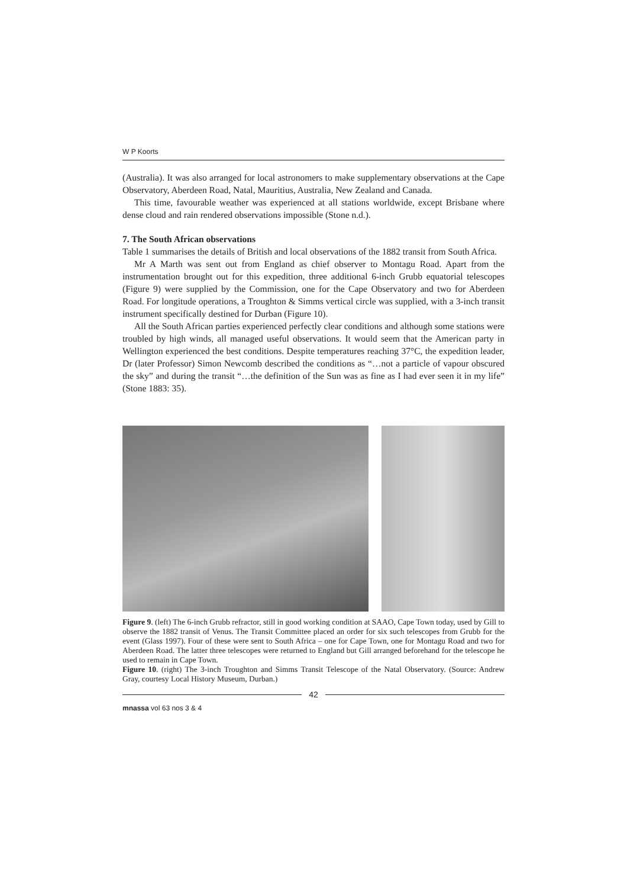W P Koorts
(Australia). It was also arranged for local astronomers to make supplementary observations at the Cape Observatory, Aberdeen Road, Natal, Mauritius, Australia, New Zealand and Canada.
This time, favourable weather was experienced at all stations worldwide, except Brisbane where dense cloud and rain rendered observations impossible (Stone n.d.).
7. The South African observations
Table 1 summarises the details of British and local observations of the 1882 transit from South Africa.
Mr A Marth was sent out from England as chief observer to Montagu Road. Apart from the instrumentation brought out for this expedition, three additional 6-inch Grubb equatorial telescopes (Figure 9) were supplied by the Commission, one for the Cape Observatory and two for Aberdeen Road. For longitude operations, a Troughton & Simms vertical circle was supplied, with a 3-inch transit instrument specifically destined for Durban (Figure 10).
All the South African parties experienced perfectly clear conditions and although some stations were troubled by high winds, all managed useful observations. It would seem that the American party in Wellington experienced the best conditions. Despite temperatures reaching 37°C, the expedition leader, Dr (later Professor) Simon Newcomb described the conditions as “…not a particle of vapour obscured the sky” and during the transit “…the definition of the Sun was as fine as I had ever seen it in my life” (Stone 1883: 35).
Figure 9. (left) The 6-inch Grubb refractor, still in good working condition at SAAO, Cape Town today, used by Gill to observe the 1882 transit of Venus. The Transit Committee placed an order for six such telescopes from Grubb for the event (Glass 1997). Four of these were sent to South Africa – one for Cape Town, one for Montagu Road and two for Aberdeen Road. The latter three telescopes were returned to England but Gill arranged beforehand for the telescope he used to remain in Cape Town.
Figure 10. (right) The 3-inch Troughton and Simms Transit Telescope of the Natal Observatory. (Source: Andrew Gray, courtesy Local History Museum, Durban.)
42
mnassa vol 63 nos 3 & 4